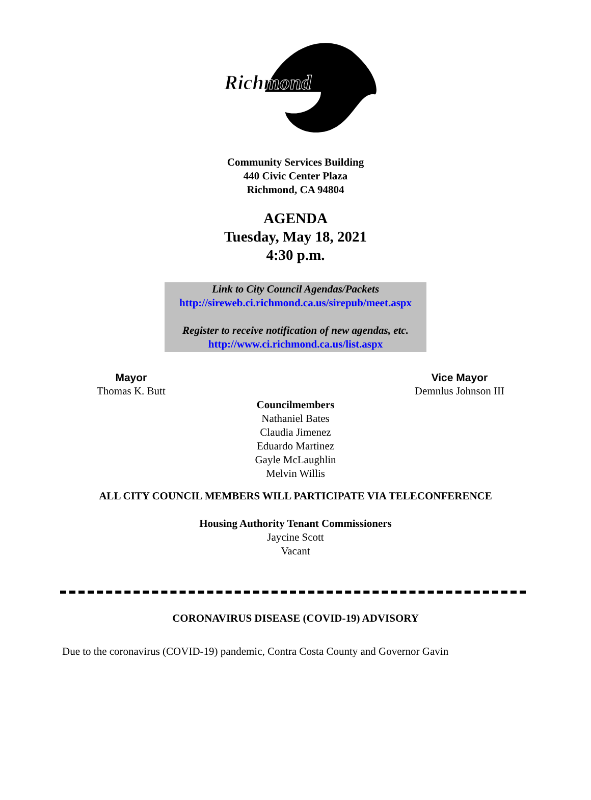Richmond
Community Services Building
440 Civic Center Plaza
Richmond, CA 94804
AGENDA
Tuesday, May 18, 2021
4:30 p.m.
Link to City Council Agendas/Packets
http://sireweb.ci.richmond.ca.us/sirepub/meet.aspx
Register to receive notification of new agendas, etc.
http://www.ci.richmond.ca.us/list.aspx
Mayor
Thomas K. Butt
Vice Mayor
Demnlus Johnson III
Councilmembers
Nathaniel Bates
Claudia Jimenez
Eduardo Martinez
Gayle McLaughlin
Melvin Willis
ALL CITY COUNCIL MEMBERS WILL PARTICIPATE VIA TELECONFERENCE
Housing Authority Tenant Commissioners
Jaycine Scott
Vacant
CORONAVIRUS DISEASE (COVID-19) ADVISORY
Due to the coronavirus (COVID-19) pandemic, Contra Costa County and Governor Gavin